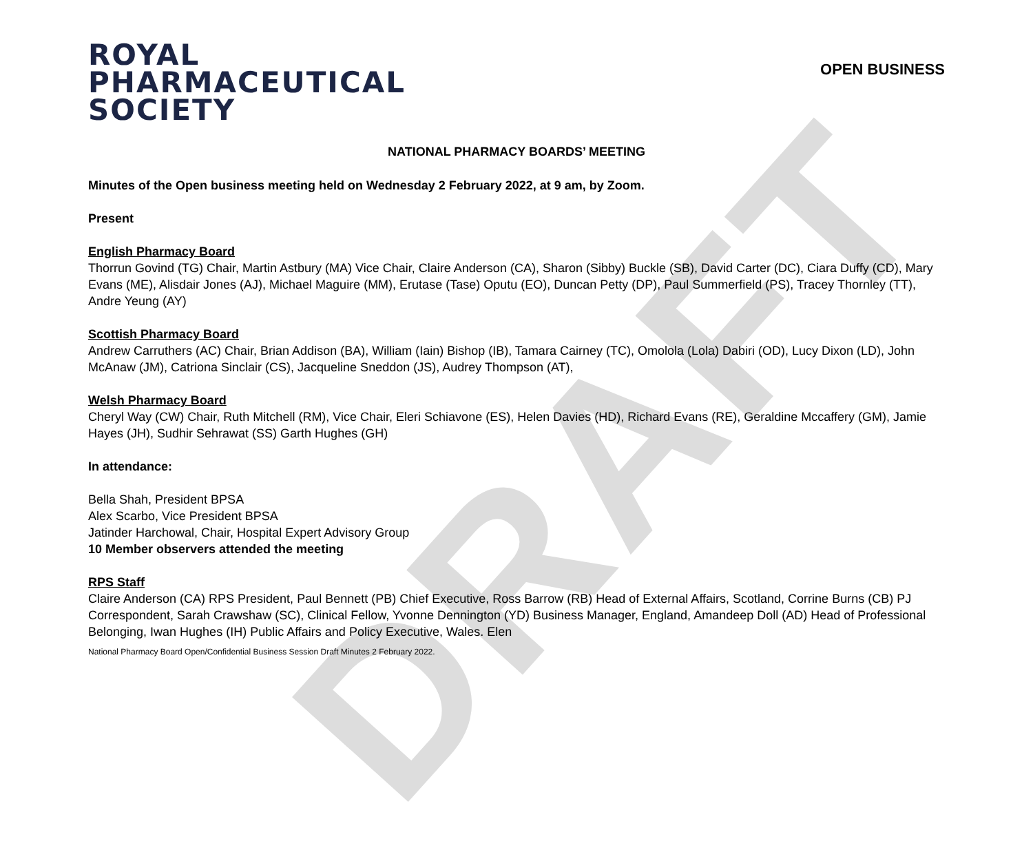DRAFT
ROYAL
PHARMACEUTICAL
SOCIETY
OPEN BUSINESS
NATIONAL PHARMACY BOARDS’ MEETING
Minutes of the Open business meeting held on Wednesday 2 February 2022, at 9 am, by Zoom.
Present
English Pharmacy Board
Thorrun Govind (TG) Chair, Martin Astbury (MA) Vice Chair, Claire Anderson (CA), Sharon (Sibby) Buckle (SB), David Carter (DC), Ciara Duffy (CD), Mary Evans (ME), Alisdair Jones (AJ), Michael Maguire (MM), Erutase (Tase) Oputu (EO), Duncan Petty (DP), Paul Summerfield (PS), Tracey Thornley (TT), Andre Yeung (AY)
Scottish Pharmacy Board
Andrew Carruthers (AC) Chair, Brian Addison (BA), William (Iain) Bishop (IB), Tamara Cairney (TC), Omolola (Lola) Dabiri (OD), Lucy Dixon (LD), John McAnaw (JM), Catriona Sinclair (CS), Jacqueline Sneddon (JS), Audrey Thompson (AT),
Welsh Pharmacy Board
Cheryl Way (CW) Chair, Ruth Mitchell (RM), Vice Chair, Eleri Schiavone (ES), Helen Davies (HD), Richard Evans (RE), Geraldine Mccaffery (GM), Jamie Hayes (JH), Sudhir Sehrawat (SS) Garth Hughes (GH)
In attendance:
Bella Shah, President BPSA
Alex Scarbo, Vice President BPSA
Jatinder Harchowal, Chair, Hospital Expert Advisory Group
10 Member observers attended the meeting
RPS Staff
Claire Anderson (CA) RPS President, Paul Bennett (PB) Chief Executive, Ross Barrow (RB) Head of External Affairs, Scotland, Corrine Burns (CB) PJ Correspondent, Sarah Crawshaw (SC), Clinical Fellow, Yvonne Dennington (YD) Business Manager, England, Amandeep Doll (AD) Head of Professional Belonging, Iwan Hughes (IH) Public Affairs and Policy Executive, Wales. Elen
National Pharmacy Board Open/Confidential Business Session Draft Minutes 2 February 2022.